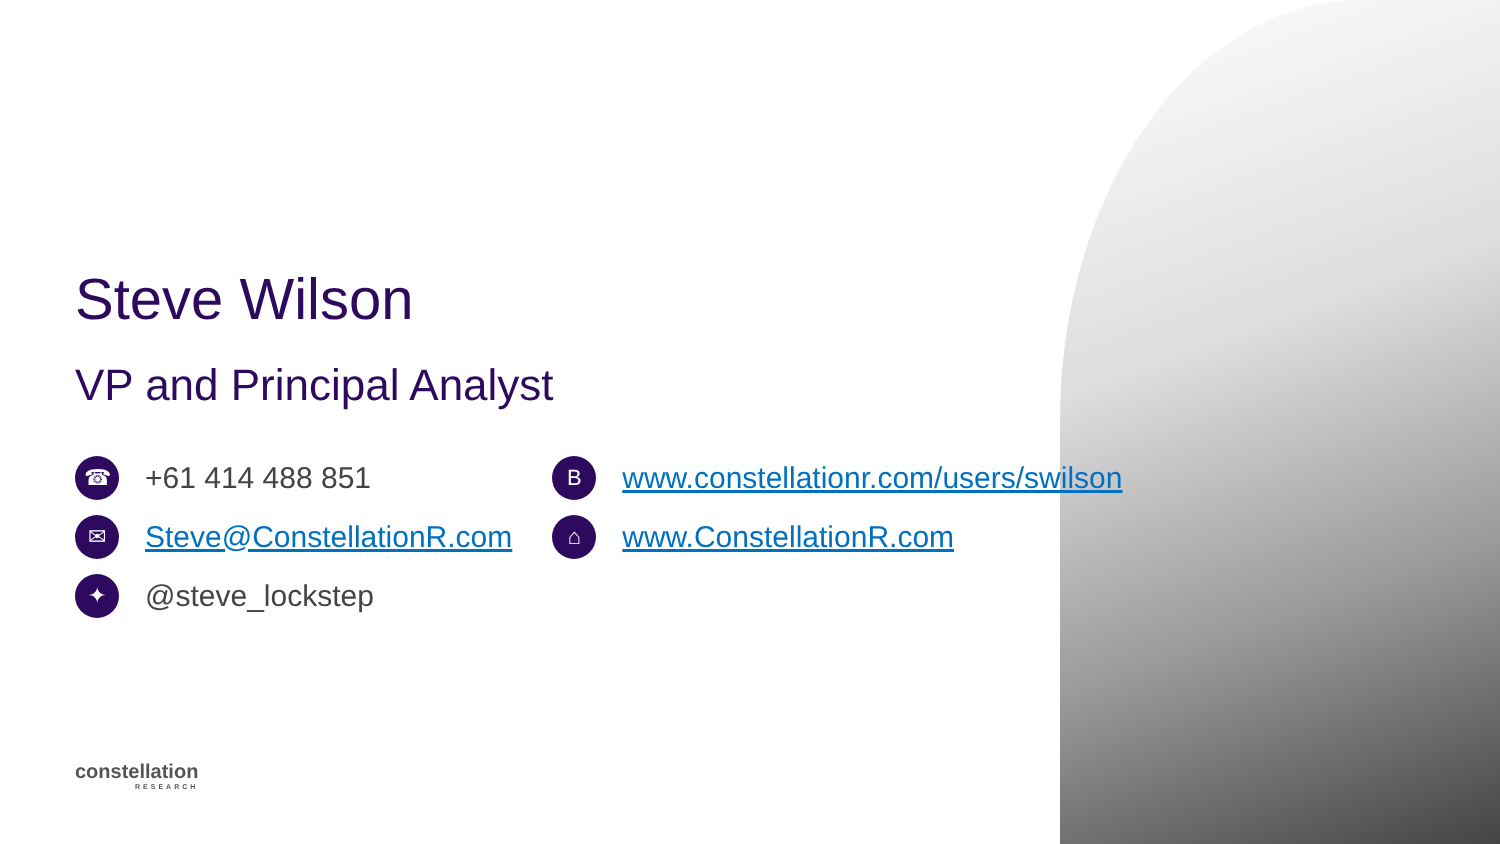Steve Wilson
VP and Principal Analyst
☎ +61 414 488 851
✉ Steve@ConstellationR.com
✦ @steve_lockstep
Bwww.constellationr.com/users/swilson
⌂ www.ConstellationR.com
constellation
RESEARCH